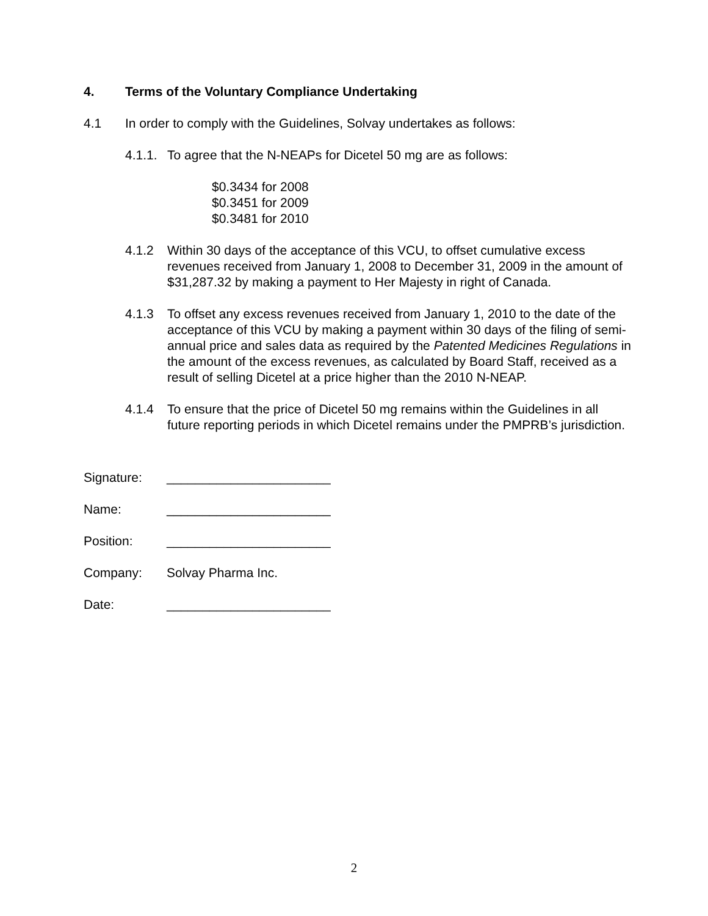4. Terms of the Voluntary Compliance Undertaking
4.1 In order to comply with the Guidelines, Solvay undertakes as follows:
4.1.1. To agree that the N-NEAPs for Dicetel 50 mg are as follows:
$0.3434 for 2008
$0.3451 for 2009
$0.3481 for 2010
4.1.2 Within 30 days of the acceptance of this VCU, to offset cumulative excess revenues received from January 1, 2008 to December 31, 2009 in the amount of $31,287.32 by making a payment to Her Majesty in right of Canada.
4.1.3 To offset any excess revenues received from January 1, 2010 to the date of the acceptance of this VCU by making a payment within 30 days of the filing of semi-annual price and sales data as required by the Patented Medicines Regulations in the amount of the excess revenues, as calculated by Board Staff, received as a result of selling Dicetel at a price higher than the 2010 N-NEAP.
4.1.4 To ensure that the price of Dicetel 50 mg remains within the Guidelines in all future reporting periods in which Dicetel remains under the PMPRB’s jurisdiction.
| Signature: | _______________________ |
| Name: | _______________________ |
| Position: | _______________________ |
| Company: | Solvay Pharma Inc. |
| Date: | _______________________ |
2